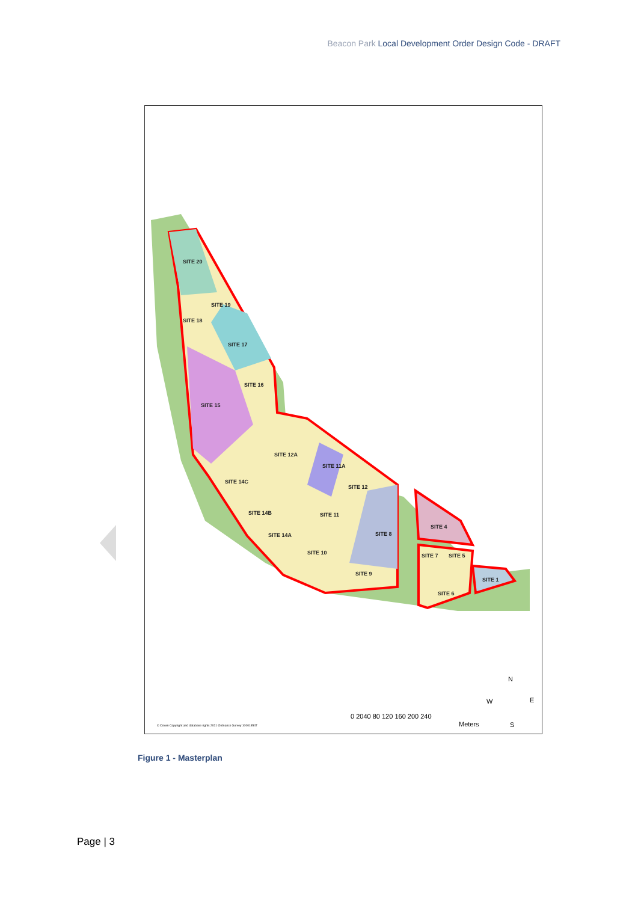Beacon Park Local Development Order Design Code - DRAFT
SITE 20
SITE 19
SITE 18
SITE 17
SITE 16
SITE 15
SITE 12A
SITE 11A
SITE 14C
SITE 12
SITE 14B
SITE 11
SITE 14A
SITE 8
SITE 4
SITE 10
SITE 7
SITE 5
SITE 9
SITE 1
SITE 6
© Crown Copyright and database rights 2021 Ordnance Survey 100018547
0 2040 80 120 160 200 240
Meters
N
W
E
S
Figure 1 - Masterplan
Page | 3